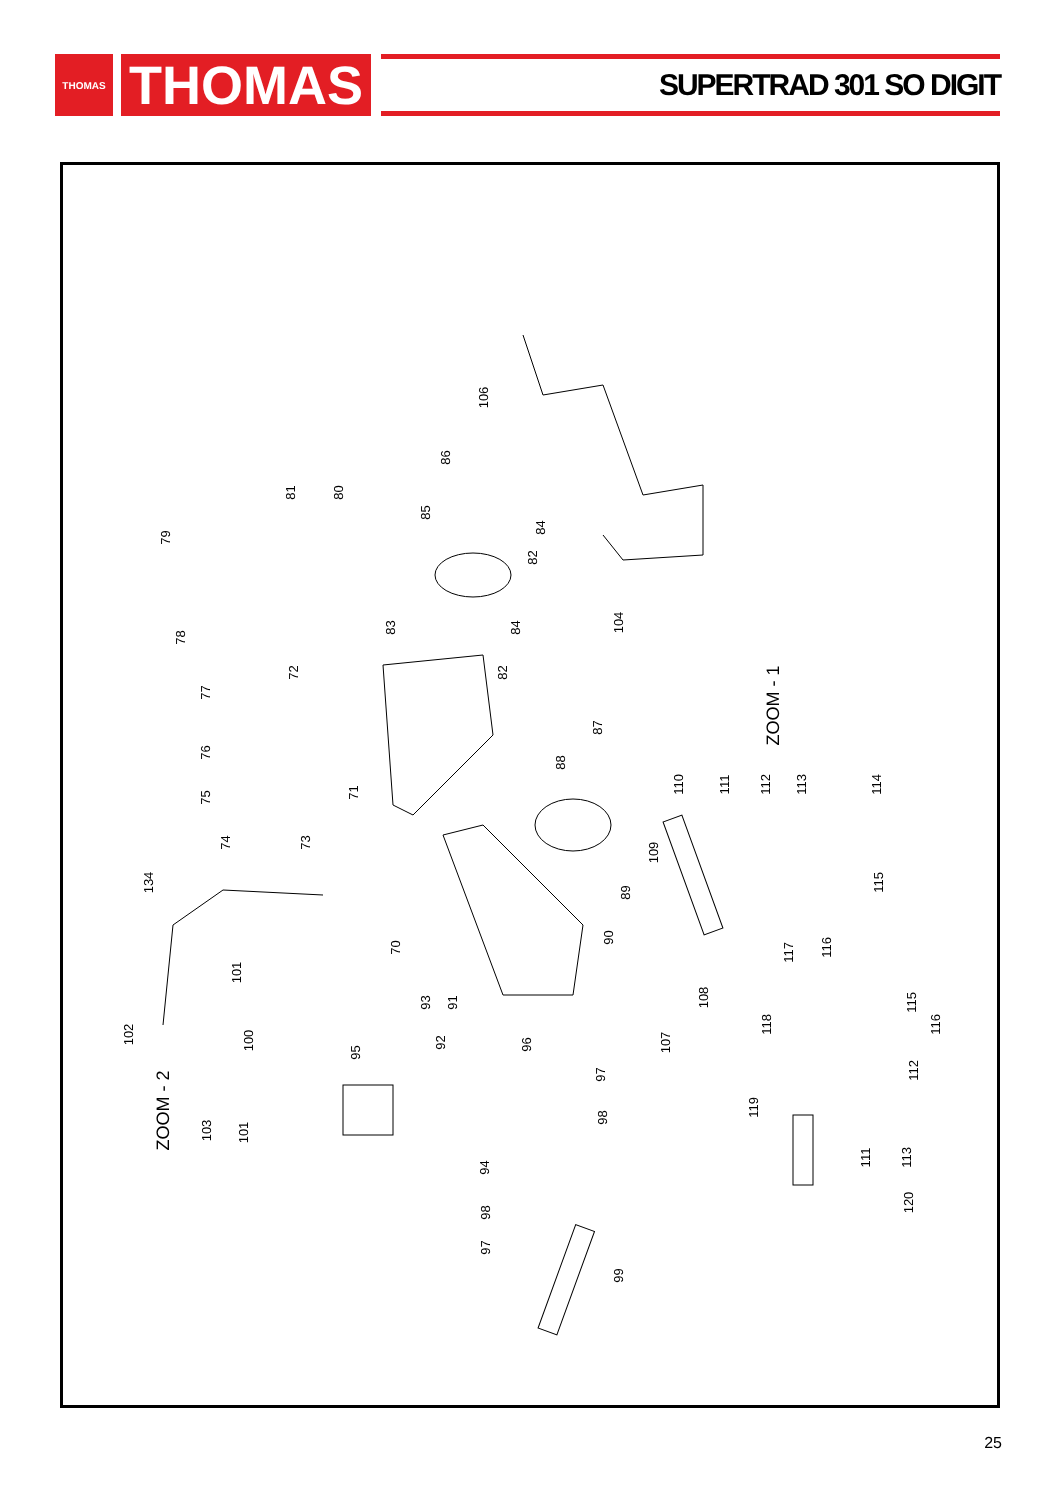THOMAS
THOMAS
SUPERTRAD 301 SO DIGIT
106
86
81 80
85
84
82
79
83 84 104
78
82
72
77
ZOOM - 1
87
76
88
110 111 112 113 114
75 71
74 73
109
134
89
115
90
70 116
117
101
108
93 91 115
116
118
102 100 92 96 107
95
112
97
ZOOM - 2 119
98
103 101
111 113
94
120
98
97
99
25